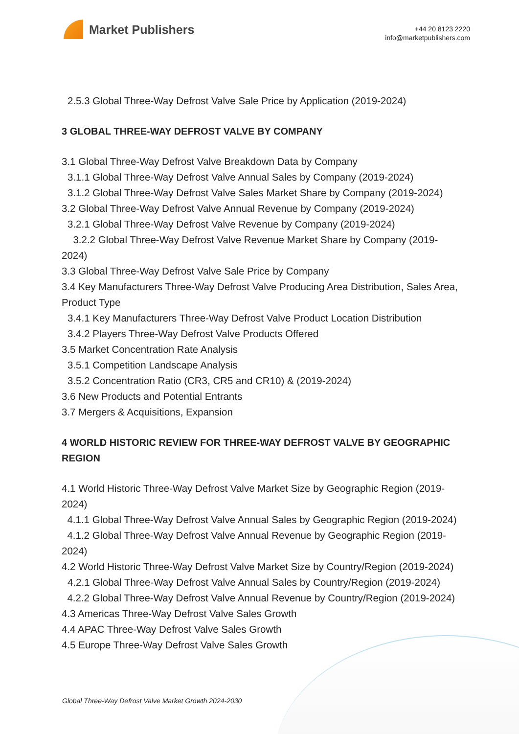Market Publishers
+44 20 8123 2220
info@marketpublishers.com
2.5.3 Global Three-Way Defrost Valve Sale Price by Application (2019-2024)
3 GLOBAL THREE-WAY DEFROST VALVE BY COMPANY
3.1 Global Three-Way Defrost Valve Breakdown Data by Company
3.1.1 Global Three-Way Defrost Valve Annual Sales by Company (2019-2024)
3.1.2 Global Three-Way Defrost Valve Sales Market Share by Company (2019-2024)
3.2 Global Three-Way Defrost Valve Annual Revenue by Company (2019-2024)
3.2.1 Global Three-Way Defrost Valve Revenue by Company (2019-2024)
3.2.2 Global Three-Way Defrost Valve Revenue Market Share by Company (2019-2024)
3.3 Global Three-Way Defrost Valve Sale Price by Company
3.4 Key Manufacturers Three-Way Defrost Valve Producing Area Distribution, Sales Area, Product Type
3.4.1 Key Manufacturers Three-Way Defrost Valve Product Location Distribution
3.4.2 Players Three-Way Defrost Valve Products Offered
3.5 Market Concentration Rate Analysis
3.5.1 Competition Landscape Analysis
3.5.2 Concentration Ratio (CR3, CR5 and CR10) & (2019-2024)
3.6 New Products and Potential Entrants
3.7 Mergers & Acquisitions, Expansion
4 WORLD HISTORIC REVIEW FOR THREE-WAY DEFROST VALVE BY GEOGRAPHIC REGION
4.1 World Historic Three-Way Defrost Valve Market Size by Geographic Region (2019-2024)
4.1.1 Global Three-Way Defrost Valve Annual Sales by Geographic Region (2019-2024)
4.1.2 Global Three-Way Defrost Valve Annual Revenue by Geographic Region (2019-2024)
4.2 World Historic Three-Way Defrost Valve Market Size by Country/Region (2019-2024)
4.2.1 Global Three-Way Defrost Valve Annual Sales by Country/Region (2019-2024)
4.2.2 Global Three-Way Defrost Valve Annual Revenue by Country/Region (2019-2024)
4.3 Americas Three-Way Defrost Valve Sales Growth
4.4 APAC Three-Way Defrost Valve Sales Growth
4.5 Europe Three-Way Defrost Valve Sales Growth
Global Three-Way Defrost Valve Market Growth 2024-2030